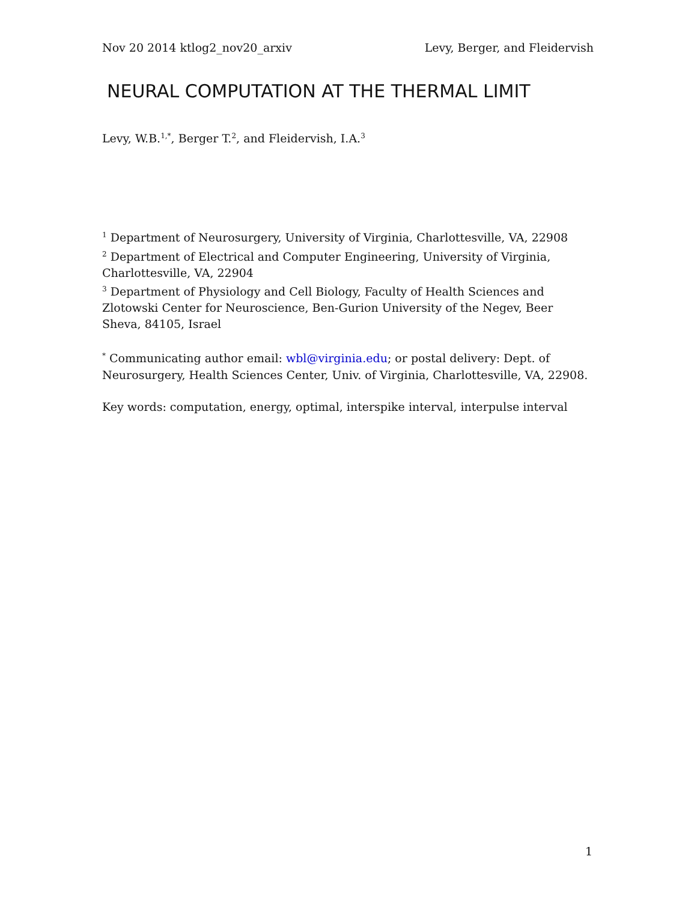Nov 20 2014 ktlog2_nov20_arxiv Levy, Berger, and Fleidervish
NEURAL COMPUTATION AT THE THERMAL LIMIT
Levy, W.B.<sup>1,*</sup>, Berger T.<sup>2</sup>, and Fleidervish, I.A.<sup>3</sup>
<sup>1</sup> Department of Neurosurgery, University of Virginia, Charlottesville, VA, 22908
<sup>2</sup> Department of Electrical and Computer Engineering, University of Virginia, Charlottesville, VA, 22904
<sup>3</sup> Department of Physiology and Cell Biology, Faculty of Health Sciences and Zlotowski Center for Neuroscience, Ben-Gurion University of the Negev, Beer Sheva, 84105, Israel
<sup>*</sup> Communicating author email: wbl@virginia.edu; or postal delivery: Dept. of Neurosurgery, Health Sciences Center, Univ. of Virginia, Charlottesville, VA, 22908.
Key words: computation, energy, optimal, interspike interval, interpulse interval
1